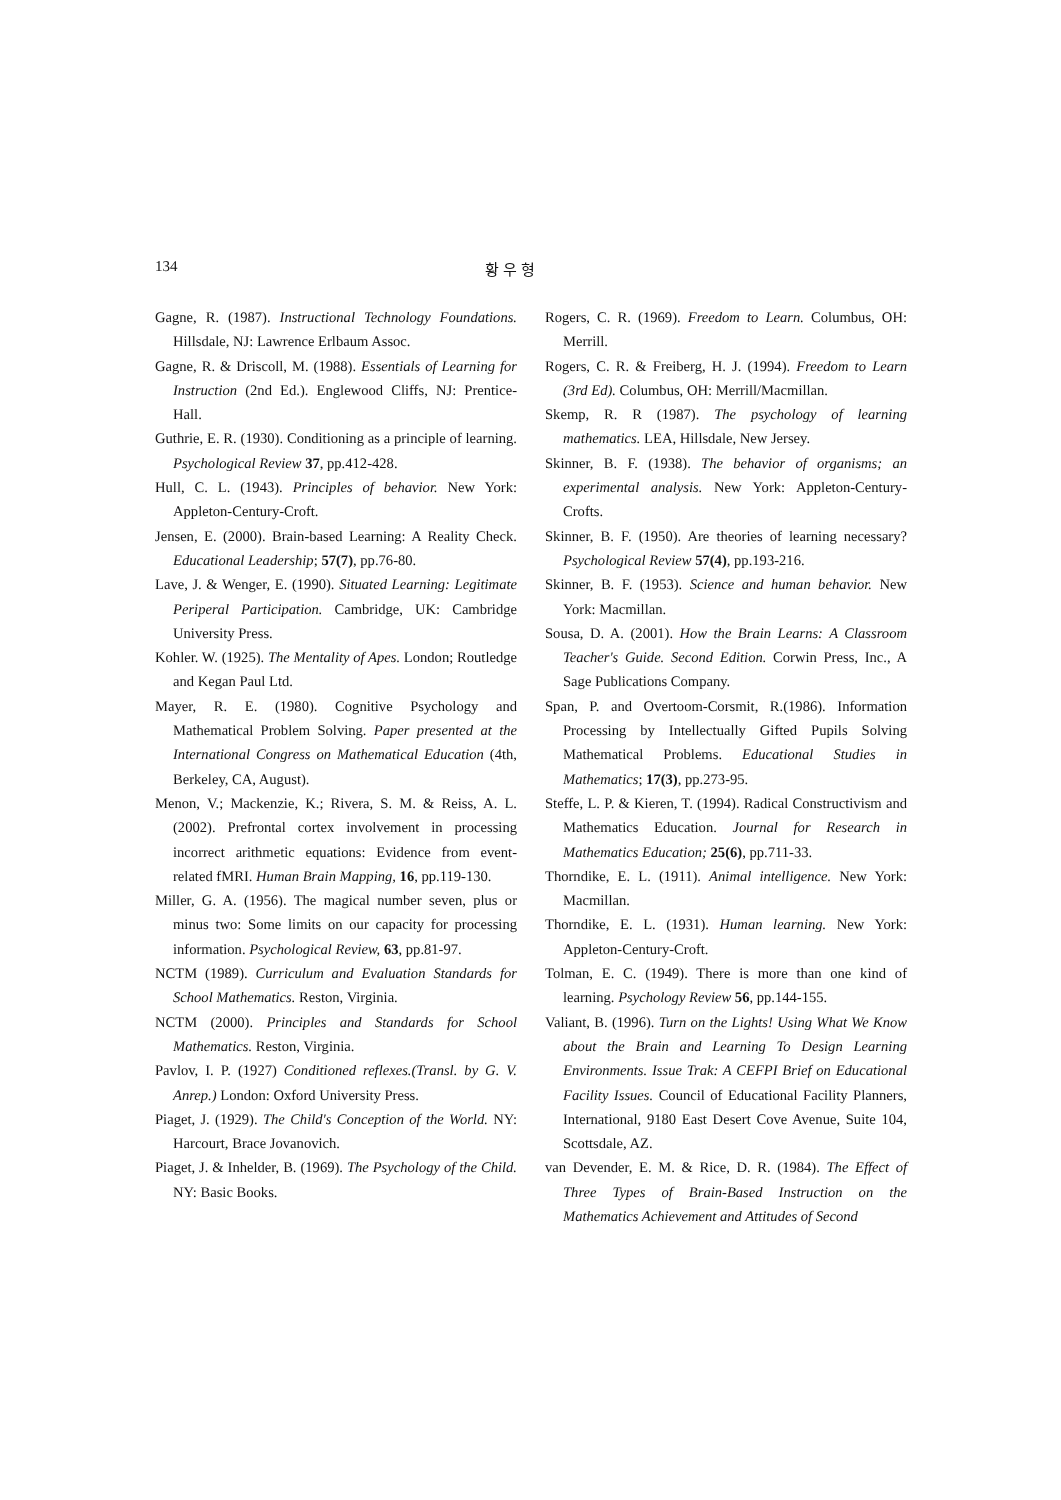134 황 우 형
Gagne, R. (1987). Instructional Technology Foundations. Hillsdale, NJ: Lawrence Erlbaum Assoc.
Gagne, R. & Driscoll, M. (1988). Essentials of Learning for Instruction (2nd Ed.). Englewood Cliffs, NJ: Prentice-Hall.
Guthrie, E. R. (1930). Conditioning as a principle of learning. Psychological Review 37, pp.412-428.
Hull, C. L. (1943). Principles of behavior. New York: Appleton-Century-Croft.
Jensen, E. (2000). Brain-based Learning: A Reality Check. Educational Leadership; 57(7), pp.76-80.
Lave, J. & Wenger, E. (1990). Situated Learning: Legitimate Periperal Participation. Cambridge, UK: Cambridge University Press.
Kohler. W. (1925). The Mentality of Apes. London; Routledge and Kegan Paul Ltd.
Mayer, R. E. (1980). Cognitive Psychology and Mathematical Problem Solving. Paper presented at the International Congress on Mathematical Education (4th, Berkeley, CA, August).
Menon, V.; Mackenzie, K.; Rivera, S. M. & Reiss, A. L. (2002). Prefrontal cortex involvement in processing incorrect arithmetic equations: Evidence from event-related fMRI. Human Brain Mapping, 16, pp.119-130.
Miller, G. A. (1956). The magical number seven, plus or minus two: Some limits on our capacity for processing information. Psychological Review, 63, pp.81-97.
NCTM (1989). Curriculum and Evaluation Standards for School Mathematics. Reston, Virginia.
NCTM (2000). Principles and Standards for School Mathematics. Reston, Virginia.
Pavlov, I. P. (1927) Conditioned reflexes.(Transl. by G. V. Anrep.) London: Oxford University Press.
Piaget, J. (1929). The Child's Conception of the World. NY: Harcourt, Brace Jovanovich.
Piaget, J. & Inhelder, B. (1969). The Psychology of the Child. NY: Basic Books.
Rogers, C. R. (1969). Freedom to Learn. Columbus, OH: Merrill.
Rogers, C. R. & Freiberg, H. J. (1994). Freedom to Learn (3rd Ed). Columbus, OH: Merrill/Macmillan.
Skemp, R. R (1987). The psychology of learning mathematics. LEA, Hillsdale, New Jersey.
Skinner, B. F. (1938). The behavior of organisms; an experimental analysis. New York: Appleton-Century-Crofts.
Skinner, B. F. (1950). Are theories of learning necessary? Psychological Review 57(4), pp.193-216.
Skinner, B. F. (1953). Science and human behavior. New York: Macmillan.
Sousa, D. A. (2001). How the Brain Learns: A Classroom Teacher's Guide. Second Edition. Corwin Press, Inc., A Sage Publications Company.
Span, P. and Overtoom-Corsmit, R.(1986). Information Processing by Intellectually Gifted Pupils Solving Mathematical Problems. Educational Studies in Mathematics; 17(3), pp.273-95.
Steffe, L. P. & Kieren, T. (1994). Radical Constructivism and Mathematics Education. Journal for Research in Mathematics Education; 25(6), pp.711-33.
Thorndike, E. L. (1911). Animal intelligence. New York: Macmillan.
Thorndike, E. L. (1931). Human learning. New York: Appleton-Century-Croft.
Tolman, E. C. (1949). There is more than one kind of learning. Psychology Review 56, pp.144-155.
Valiant, B. (1996). Turn on the Lights! Using What We Know about the Brain and Learning To Design Learning Environments. Issue Trak: A CEFPI Brief on Educational Facility Issues. Council of Educational Facility Planners, International, 9180 East Desert Cove Avenue, Suite 104, Scottsdale, AZ.
van Devender, E. M. & Rice, D. R. (1984). The Effect of Three Types of Brain-Based Instruction on the Mathematics Achievement and Attitudes of Second